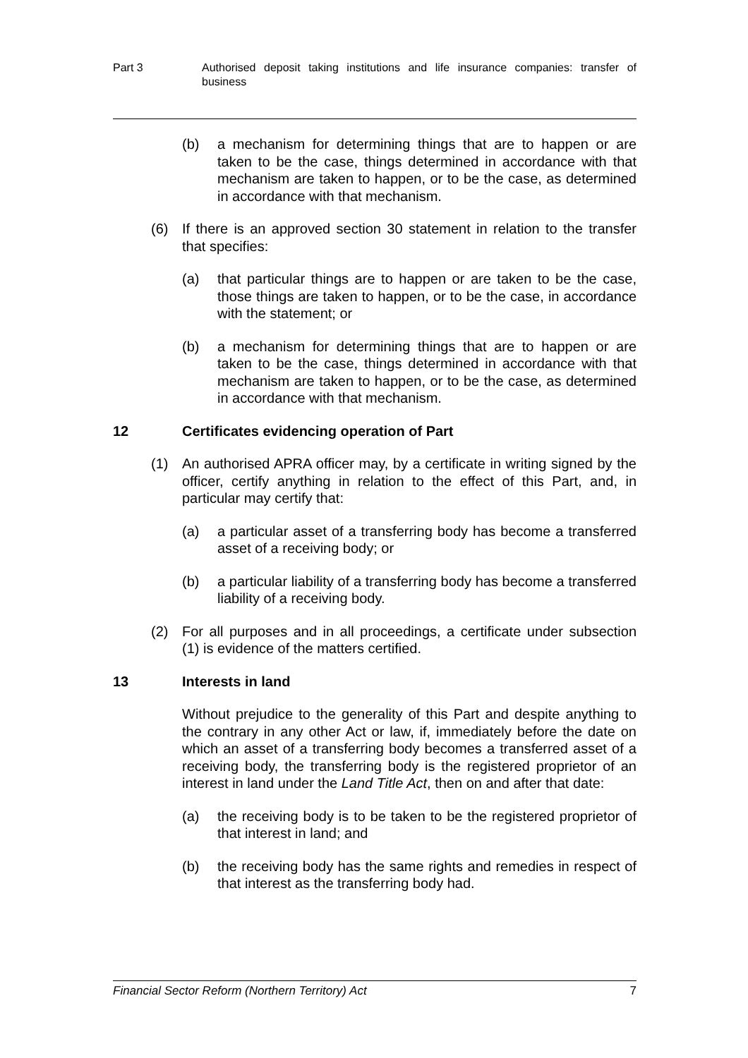Part 3 Authorised deposit taking institutions and life insurance companies: transfer of business
(b) a mechanism for determining things that are to happen or are taken to be the case, things determined in accordance with that mechanism are taken to happen, or to be the case, as determined in accordance with that mechanism.
(6) If there is an approved section 30 statement in relation to the transfer that specifies:
(a) that particular things are to happen or are taken to be the case, those things are taken to happen, or to be the case, in accordance with the statement; or
(b) a mechanism for determining things that are to happen or are taken to be the case, things determined in accordance with that mechanism are taken to happen, or to be the case, as determined in accordance with that mechanism.
12 Certificates evidencing operation of Part
(1) An authorised APRA officer may, by a certificate in writing signed by the officer, certify anything in relation to the effect of this Part, and, in particular may certify that:
(a) a particular asset of a transferring body has become a transferred asset of a receiving body; or
(b) a particular liability of a transferring body has become a transferred liability of a receiving body.
(2) For all purposes and in all proceedings, a certificate under subsection (1) is evidence of the matters certified.
13 Interests in land
Without prejudice to the generality of this Part and despite anything to the contrary in any other Act or law, if, immediately before the date on which an asset of a transferring body becomes a transferred asset of a receiving body, the transferring body is the registered proprietor of an interest in land under the Land Title Act, then on and after that date:
(a) the receiving body is to be taken to be the registered proprietor of that interest in land; and
(b) the receiving body has the same rights and remedies in respect of that interest as the transferring body had.
Financial Sector Reform (Northern Territory) Act 7